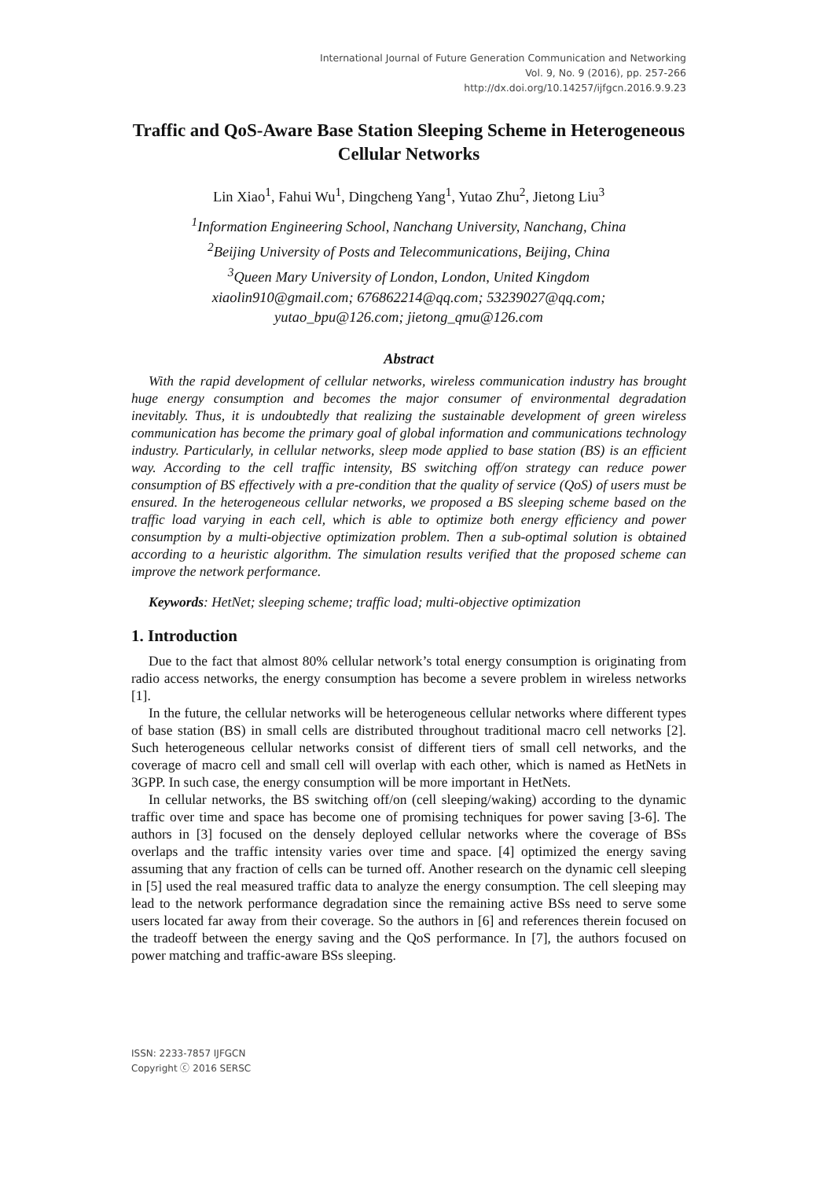International Journal of Future Generation Communication and Networking
Vol. 9, No. 9 (2016), pp. 257-266
http://dx.doi.org/10.14257/ijfgcn.2016.9.9.23
Traffic and QoS-Aware Base Station Sleeping Scheme in Heterogeneous Cellular Networks
Lin Xiao<sup>1</sup>, Fahui Wu<sup>1</sup>, Dingcheng Yang<sup>1</sup>, Yutao Zhu<sup>2</sup>, Jietong Liu<sup>3</sup>
<sup>1</sup> Information Engineering School, Nanchang University, Nanchang, China
<sup>2</sup> Beijing University of Posts and Telecommunications, Beijing, China
<sup>3</sup> Queen Mary University of London, London, United Kingdom
xiaolin910@gmail.com; 676862214@qq.com; 53239027@qq.com;
yutao_bpu@126.com; jietong_qmu@126.com
Abstract
With the rapid development of cellular networks, wireless communication industry has brought huge energy consumption and becomes the major consumer of environmental degradation inevitably. Thus, it is undoubtedly that realizing the sustainable development of green wireless communication has become the primary goal of global information and communications technology industry. Particularly, in cellular networks, sleep mode applied to base station (BS) is an efficient way. According to the cell traffic intensity, BS switching off/on strategy can reduce power consumption of BS effectively with a pre-condition that the quality of service (QoS) of users must be ensured. In the heterogeneous cellular networks, we proposed a BS sleeping scheme based on the traffic load varying in each cell, which is able to optimize both energy efficiency and power consumption by a multi-objective optimization problem. Then a sub-optimal solution is obtained according to a heuristic algorithm. The simulation results verified that the proposed scheme can improve the network performance.
Keywords: HetNet; sleeping scheme; traffic load; multi-objective optimization
1. Introduction
Due to the fact that almost 80% cellular network’s total energy consumption is originating from radio access networks, the energy consumption has become a severe problem in wireless networks [1].
In the future, the cellular networks will be heterogeneous cellular networks where different types of base station (BS) in small cells are distributed throughout traditional macro cell networks [2]. Such heterogeneous cellular networks consist of different tiers of small cell networks, and the coverage of macro cell and small cell will overlap with each other, which is named as HetNets in 3GPP. In such case, the energy consumption will be more important in HetNets.
In cellular networks, the BS switching off/on (cell sleeping/waking) according to the dynamic traffic over time and space has become one of promising techniques for power saving [3-6]. The authors in [3] focused on the densely deployed cellular networks where the coverage of BSs overlaps and the traffic intensity varies over time and space. [4] optimized the energy saving assuming that any fraction of cells can be turned off. Another research on the dynamic cell sleeping in [5] used the real measured traffic data to analyze the energy consumption. The cell sleeping may lead to the network performance degradation since the remaining active BSs need to serve some users located far away from their coverage. So the authors in [6] and references therein focused on the tradeoff between the energy saving and the QoS performance. In [7], the authors focused on power matching and traffic-aware BSs sleeping.
ISSN: 2233-7857 IJFGCN
Copyright ⓒ 2016 SERSC